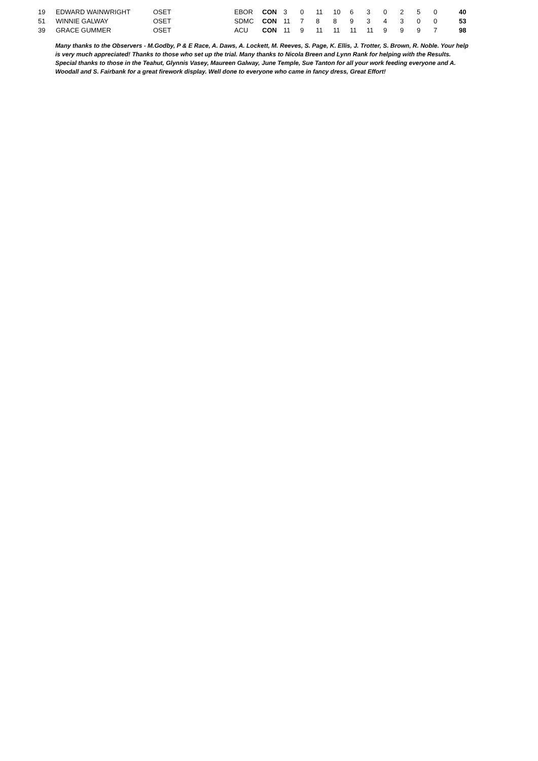| 19 | EDWARD WAINWRIGHT | OSET | EBOR | CON | 3 | 0 | 11 | 10 | 6 | 3 | 0 | 2 | 5 | 0 | 40 |
| 51 | WINNIE GALWAY | OSET | SDMC | CON | 11 | 7 | 8 | 8 | 9 | 3 | 4 | 3 | 0 | 0 | 53 |
| 39 | GRACE GUMMER | OSET | ACU | CON | 11 | 9 | 11 | 11 | 11 | 11 | 9 | 9 | 9 | 7 | 98 |
Many thanks to the Observers - M.Godby, P & E Race, A. Daws, A. Lockett, M. Reeves, S. Page, K. Ellis, J. Trotter, S. Brown, R. Noble. Your help is very much appreciated! Thanks to those who set up the trial. Many thanks to Nicola Breen and Lynn Rank for helping with the Results. Special thanks to those in the Teahut, Glynnis Vasey, Maureen Galway, June Temple, Sue Tanton for all your work feeding everyone and A. Woodall and S. Fairbank for a great firework display. Well done to everyone who came in fancy dress, Great Effort!